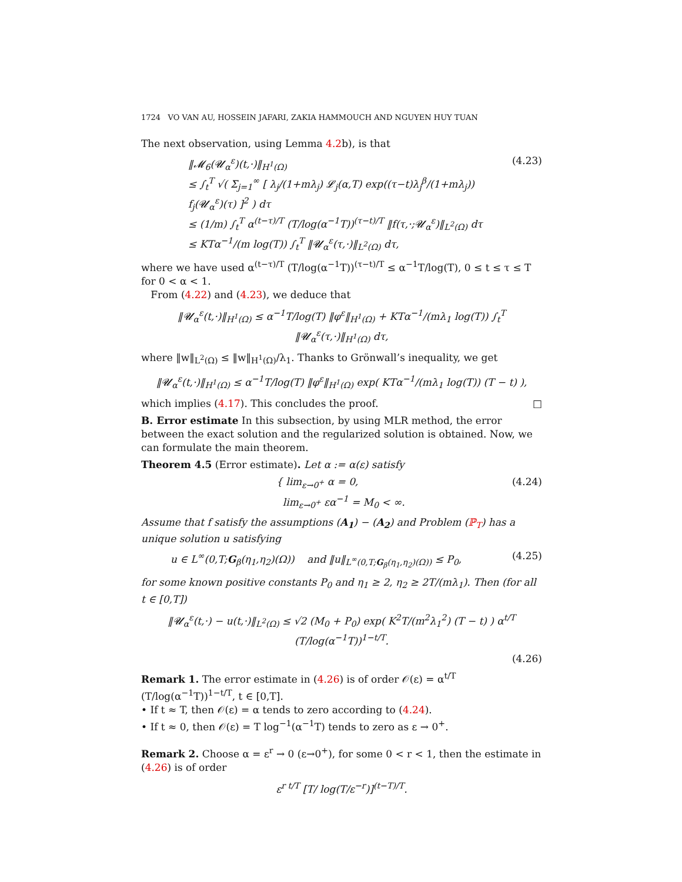1724 VO VAN AU, HOSSEIN JAFARI, ZAKIA HAMMOUCH AND NGUYEN HUY TUAN
The next observation, using Lemma 4.2b), is that
‖𝓜<sub>6</sub>(𝓤<sub>α</sub><sup>ε</sup>)(t,·)‖<sub>H<sup>1</sup>(Ω)</sub>
≤ ∫<sub>t</sub><sup>T</sup> √( Σ<sub>j=1</sub><sup>∞</sup> [ λ<sub>j</sub>/(1+mλ<sub>j</sub>) 𝓛<sub>j</sub>(α,T) exp((τ−t)λ<sub>j</sub><sup>β</sup>/(1+mλ<sub>j</sub>)) f<sub>j</sub>(𝓤<sub>α</sub><sup>ε</sup>)(τ) ]<sup>2</sup> ) dτ
≤ (1/m) ∫<sub>t</sub><sup>T</sup> α<sup>(t−τ)/T</sup> (T/log(α<sup>−1</sup>T))<sup>(τ−t)/T</sup> ‖f(τ,·;𝓤<sub>α</sub><sup>ε</sup>)‖<sub>L<sup>2</sup>(Ω)</sub> dτ
≤ KTα<sup>−1</sup>/(m log(T)) ∫<sub>t</sub><sup>T</sup> ‖𝓤<sub>α</sub><sup>ε</sup>(τ,·)‖<sub>L<sup>2</sup>(Ω)</sub> dτ,
(4.23)
where we have used α<sup>(t−τ)/T</sup> (T/log(α<sup>−1</sup>T))<sup>(τ−t)/T</sup> ≤ α<sup>−1</sup>T/log(T), 0 ≤ t ≤ τ ≤ T for 0 < α < 1.
From (4.22) and (4.23), we deduce that
‖𝓤<sub>α</sub><sup>ε</sup>(t,·)‖<sub>H<sup>1</sup>(Ω)</sub> ≤ α<sup>−1</sup>T/log(T) ‖φ<sup>ε</sup>‖<sub>H<sup>1</sup>(Ω)</sub> + KTα<sup>−1</sup>/(mλ<sub>1</sub> log(T)) ∫<sub>t</sub><sup>T</sup> ‖𝓤<sub>α</sub><sup>ε</sup>(τ,·)‖<sub>H<sup>1</sup>(Ω)</sub> dτ,
where ‖w‖<sub>L<sup>2</sup>(Ω)</sub> ≤ ‖w‖<sub>H<sup>1</sup>(Ω)</sub>/λ<sub>1</sub>. Thanks to Grönwall’s inequality, we get
‖𝓤<sub>α</sub><sup>ε</sup>(t,·)‖<sub>H<sup>1</sup>(Ω)</sub> ≤ α<sup>−1</sup>T/log(T) ‖φ<sup>ε</sup>‖<sub>H<sup>1</sup>(Ω)</sub> exp( KTα<sup>−1</sup>/(mλ<sub>1</sub> log(T)) (T − t) ),
which implies (4.17). This concludes the proof. □
B. Error estimate In this subsection, by using MLR method, the error between the exact solution and the regularized solution is obtained. Now, we can formulate the main theorem.
Theorem 4.5 (Error estimate). Let α := α(ε) satisfy
{ lim<sub>ε→0<sup>+</sup></sub> α = 0,
lim<sub>ε→0<sup>+</sup></sub> εα<sup>−1</sup> = M<sub>0</sub> < ∞.
(4.24)
Assume that f satisfy the assumptions (A<sub>1</sub>) − (A<sub>2</sub>) and Problem (ℙ<sub>T</sub>) has a unique solution u satisfying
u ∈ L<sup>∞</sup>(0,T;G<sub>β</sub>(η<sub>1</sub>,η<sub>2</sub>)(Ω)) and ‖u‖<sub>L<sup>∞</sup>(0,T;G<sub>β</sub>(η<sub>1</sub>,η<sub>2</sub>)(Ω))</sub> ≤ P<sub>0</sub>,
(4.25)
for some known positive constants P<sub>0</sub> and η<sub>1</sub> ≥ 2, η<sub>2</sub> ≥ 2T/(mλ<sub>1</sub>). Then (for all t ∈ [0,T])
‖𝓤<sub>α</sub><sup>ε</sup>(t,·) − u(t,·)‖<sub>L<sup>2</sup>(Ω)</sub> ≤ √2 (M<sub>0</sub> + P<sub>0</sub>) exp( K<sup>2</sup>T/(m<sup>2</sup>λ<sub>1</sub><sup>2</sup>) (T − t) ) α<sup>t/T</sup> (T/log(α<sup>−1</sup>T))<sup>1−t/T</sup>.
(4.26)
Remark 1. The error estimate in (4.26) is of order 𝒪(ε) = α<sup>t/T</sup> (T/log(α<sup>−1</sup>T))<sup>1−t/T</sup>, t ∈ [0,T].
• If t ≈ T, then 𝒪(ε) = α tends to zero according to (4.24).
• If t ≈ 0, then 𝒪(ε) = T log<sup>−1</sup>(α<sup>−1</sup>T) tends to zero as ε → 0<sup>+</sup>.
Remark 2. Choose α = ε<sup>r</sup> → 0 (ε→0<sup>+</sup>), for some 0 < r < 1, then the estimate in (4.26) is of order
ε<sup>r t/T</sup> [T/ log(T/ε<sup>−r</sup>)]<sup>(t−T)/T</sup>.